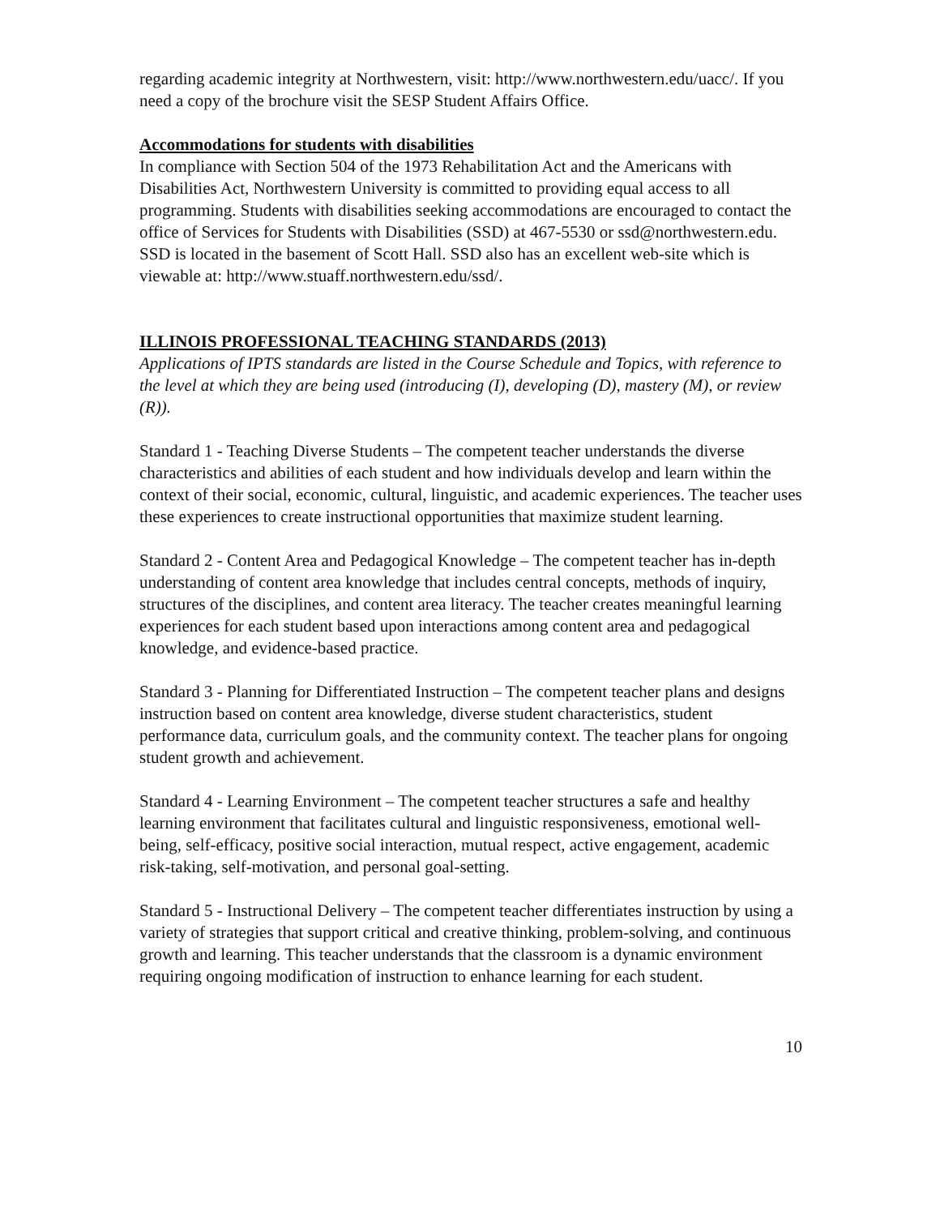regarding academic integrity at Northwestern, visit: http://www.northwestern.edu/uacc/. If you need a copy of the brochure visit the SESP Student Affairs Office.
Accommodations for students with disabilities
In compliance with Section 504 of the 1973 Rehabilitation Act and the Americans with Disabilities Act, Northwestern University is committed to providing equal access to all programming. Students with disabilities seeking accommodations are encouraged to contact the office of Services for Students with Disabilities (SSD) at 467-5530 or ssd@northwestern.edu. SSD is located in the basement of Scott Hall. SSD also has an excellent web-site which is viewable at: http://www.stuaff.northwestern.edu/ssd/.
ILLINOIS PROFESSIONAL TEACHING STANDARDS (2013)
Applications of IPTS standards are listed in the Course Schedule and Topics, with reference to the level at which they are being used (introducing (I), developing (D), mastery (M), or review (R)).
Standard 1 - Teaching Diverse Students – The competent teacher understands the diverse characteristics and abilities of each student and how individuals develop and learn within the context of their social, economic, cultural, linguistic, and academic experiences. The teacher uses these experiences to create instructional opportunities that maximize student learning.
Standard 2 - Content Area and Pedagogical Knowledge – The competent teacher has in-depth understanding of content area knowledge that includes central concepts, methods of inquiry, structures of the disciplines, and content area literacy. The teacher creates meaningful learning experiences for each student based upon interactions among content area and pedagogical knowledge, and evidence-based practice.
Standard 3 - Planning for Differentiated Instruction – The competent teacher plans and designs instruction based on content area knowledge, diverse student characteristics, student performance data, curriculum goals, and the community context. The teacher plans for ongoing student growth and achievement.
Standard 4 - Learning Environment – The competent teacher structures a safe and healthy learning environment that facilitates cultural and linguistic responsiveness, emotional well-being, self-efficacy, positive social interaction, mutual respect, active engagement, academic risk-taking, self-motivation, and personal goal-setting.
Standard 5 - Instructional Delivery – The competent teacher differentiates instruction by using a variety of strategies that support critical and creative thinking, problem-solving, and continuous growth and learning. This teacher understands that the classroom is a dynamic environment requiring ongoing modification of instruction to enhance learning for each student.
10